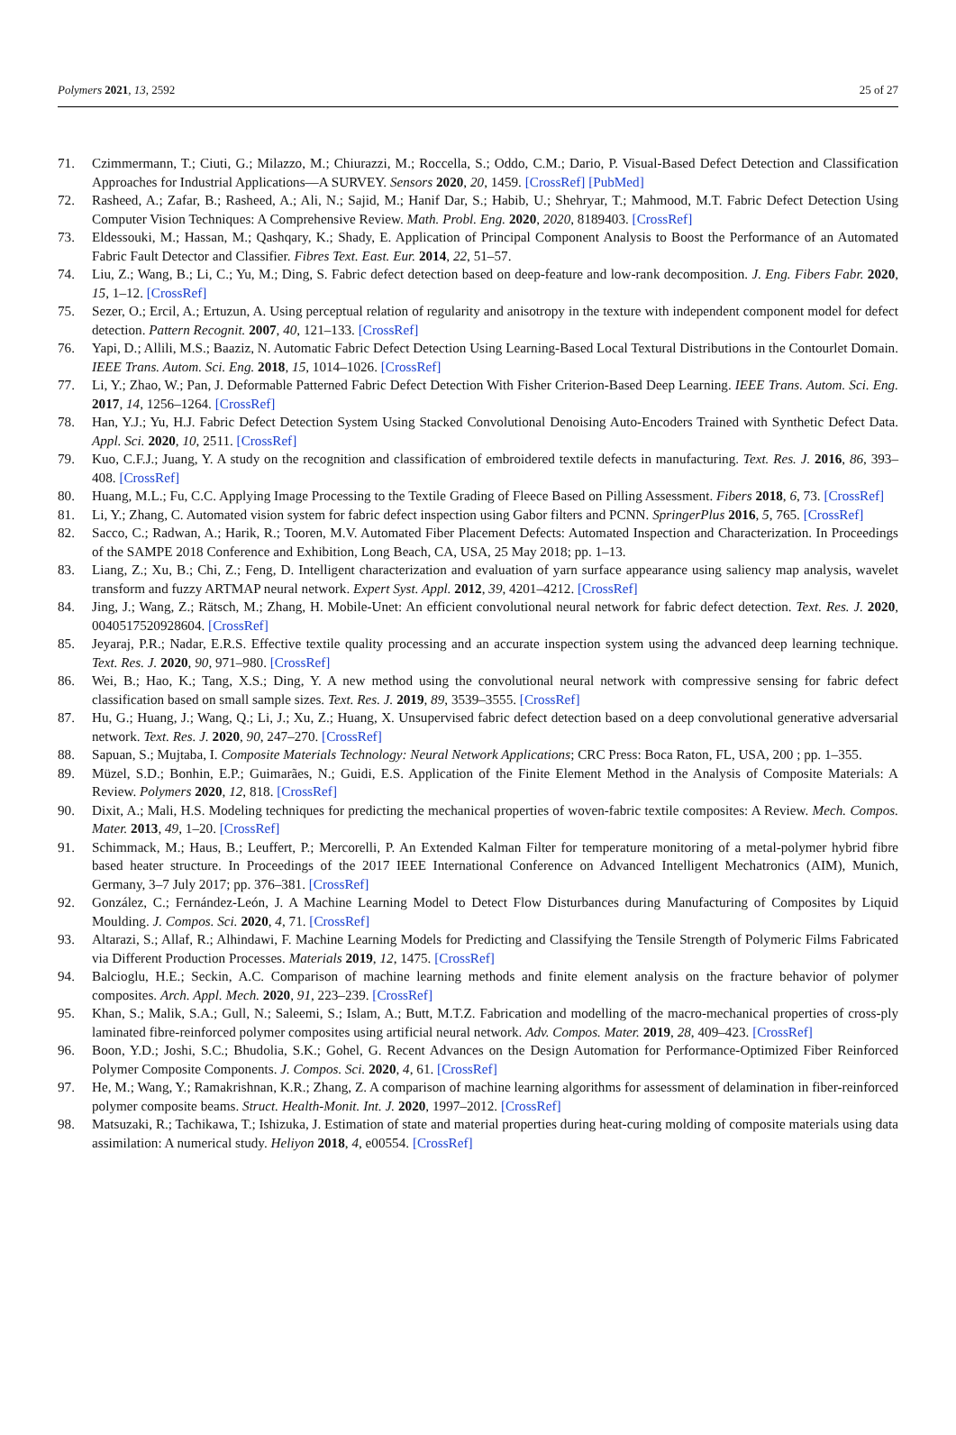Polymers 2021, 13, 2592 25 of 27
71. Czimmermann, T.; Ciuti, G.; Milazzo, M.; Chiurazzi, M.; Roccella, S.; Oddo, C.M.; Dario, P. Visual-Based Defect Detection and Classification Approaches for Industrial Applications—A SURVEY. Sensors 2020, 20, 1459. [CrossRef] [PubMed]
72. Rasheed, A.; Zafar, B.; Rasheed, A.; Ali, N.; Sajid, M.; Hanif Dar, S.; Habib, U.; Shehryar, T.; Mahmood, M.T. Fabric Defect Detection Using Computer Vision Techniques: A Comprehensive Review. Math. Probl. Eng. 2020, 2020, 8189403. [CrossRef]
73. Eldessouki, M.; Hassan, M.; Qashqary, K.; Shady, E. Application of Principal Component Analysis to Boost the Performance of an Automated Fabric Fault Detector and Classifier. Fibres Text. East. Eur. 2014, 22, 51–57.
74. Liu, Z.; Wang, B.; Li, C.; Yu, M.; Ding, S. Fabric defect detection based on deep-feature and low-rank decomposition. J. Eng. Fibers Fabr. 2020, 15, 1–12. [CrossRef]
75. Sezer, O.; Ercil, A.; Ertuzun, A. Using perceptual relation of regularity and anisotropy in the texture with independent component model for defect detection. Pattern Recognit. 2007, 40, 121–133. [CrossRef]
76. Yapi, D.; Allili, M.S.; Baaziz, N. Automatic Fabric Defect Detection Using Learning-Based Local Textural Distributions in the Contourlet Domain. IEEE Trans. Autom. Sci. Eng. 2018, 15, 1014–1026. [CrossRef]
77. Li, Y.; Zhao, W.; Pan, J. Deformable Patterned Fabric Defect Detection With Fisher Criterion-Based Deep Learning. IEEE Trans. Autom. Sci. Eng. 2017, 14, 1256–1264. [CrossRef]
78. Han, Y.J.; Yu, H.J. Fabric Defect Detection System Using Stacked Convolutional Denoising Auto-Encoders Trained with Synthetic Defect Data. Appl. Sci. 2020, 10, 2511. [CrossRef]
79. Kuo, C.F.J.; Juang, Y. A study on the recognition and classification of embroidered textile defects in manufacturing. Text. Res. J. 2016, 86, 393–408. [CrossRef]
80. Huang, M.L.; Fu, C.C. Applying Image Processing to the Textile Grading of Fleece Based on Pilling Assessment. Fibers 2018, 6, 73. [CrossRef]
81. Li, Y.; Zhang, C. Automated vision system for fabric defect inspection using Gabor filters and PCNN. SpringerPlus 2016, 5, 765. [CrossRef]
82. Sacco, C.; Radwan, A.; Harik, R.; Tooren, M.V. Automated Fiber Placement Defects: Automated Inspection and Characterization. In Proceedings of the SAMPE 2018 Conference and Exhibition, Long Beach, CA, USA, 25 May 2018; pp. 1–13.
83. Liang, Z.; Xu, B.; Chi, Z.; Feng, D. Intelligent characterization and evaluation of yarn surface appearance using saliency map analysis, wavelet transform and fuzzy ARTMAP neural network. Expert Syst. Appl. 2012, 39, 4201–4212. [CrossRef]
84. Jing, J.; Wang, Z.; Rätsch, M.; Zhang, H. Mobile-Unet: An efficient convolutional neural network for fabric defect detection. Text. Res. J. 2020, 0040517520928604. [CrossRef]
85. Jeyaraj, P.R.; Nadar, E.R.S. Effective textile quality processing and an accurate inspection system using the advanced deep learning technique. Text. Res. J. 2020, 90, 971–980. [CrossRef]
86. Wei, B.; Hao, K.; Tang, X.S.; Ding, Y. A new method using the convolutional neural network with compressive sensing for fabric defect classification based on small sample sizes. Text. Res. J. 2019, 89, 3539–3555. [CrossRef]
87. Hu, G.; Huang, J.; Wang, Q.; Li, J.; Xu, Z.; Huang, X. Unsupervised fabric defect detection based on a deep convolutional generative adversarial network. Text. Res. J. 2020, 90, 247–270. [CrossRef]
88. Sapuan, S.; Mujtaba, I. Composite Materials Technology: Neural Network Applications; CRC Press: Boca Raton, FL, USA, 200 ; pp. 1–355.
89. Müzel, S.D.; Bonhin, E.P.; Guimarães, N.; Guidi, E.S. Application of the Finite Element Method in the Analysis of Composite Materials: A Review. Polymers 2020, 12, 818. [CrossRef]
90. Dixit, A.; Mali, H.S. Modeling techniques for predicting the mechanical properties of woven-fabric textile composites: A Review. Mech. Compos. Mater. 2013, 49, 1–20. [CrossRef]
91. Schimmack, M.; Haus, B.; Leuffert, P.; Mercorelli, P. An Extended Kalman Filter for temperature monitoring of a metal-polymer hybrid fibre based heater structure. In Proceedings of the 2017 IEEE International Conference on Advanced Intelligent Mechatronics (AIM), Munich, Germany, 3–7 July 2017; pp. 376–381. [CrossRef]
92. González, C.; Fernández-León, J. A Machine Learning Model to Detect Flow Disturbances during Manufacturing of Composites by Liquid Moulding. J. Compos. Sci. 2020, 4, 71. [CrossRef]
93. Altarazi, S.; Allaf, R.; Alhindawi, F. Machine Learning Models for Predicting and Classifying the Tensile Strength of Polymeric Films Fabricated via Different Production Processes. Materials 2019, 12, 1475. [CrossRef]
94. Balcioglu, H.E.; Seckin, A.C. Comparison of machine learning methods and finite element analysis on the fracture behavior of polymer composites. Arch. Appl. Mech. 2020, 91, 223–239. [CrossRef]
95. Khan, S.; Malik, S.A.; Gull, N.; Saleemi, S.; Islam, A.; Butt, M.T.Z. Fabrication and modelling of the macro-mechanical properties of cross-ply laminated fibre-reinforced polymer composites using artificial neural network. Adv. Compos. Mater. 2019, 28, 409–423. [CrossRef]
96. Boon, Y.D.; Joshi, S.C.; Bhudolia, S.K.; Gohel, G. Recent Advances on the Design Automation for Performance-Optimized Fiber Reinforced Polymer Composite Components. J. Compos. Sci. 2020, 4, 61. [CrossRef]
97. He, M.; Wang, Y.; Ramakrishnan, K.R.; Zhang, Z. A comparison of machine learning algorithms for assessment of delamination in fiber-reinforced polymer composite beams. Struct. Health-Monit. Int. J. 2020, 1997–2012. [CrossRef]
98. Matsuzaki, R.; Tachikawa, T.; Ishizuka, J. Estimation of state and material properties during heat-curing molding of composite materials using data assimilation: A numerical study. Heliyon 2018, 4, e00554. [CrossRef]